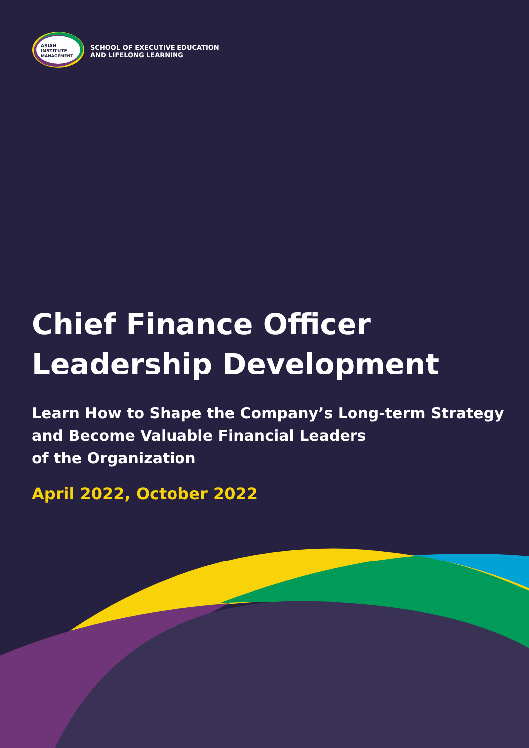ASIAN
INSTITUTE
MANAGEMENT
SCHOOL OF EXECUTIVE EDUCATION
AND LIFELONG LEARNING
Chief Finance Officer
Leadership Development
Learn How to Shape the Company’s Long-term Strategy
and Become Valuable Financial Leaders
of the Organization
April 2022, October 2022